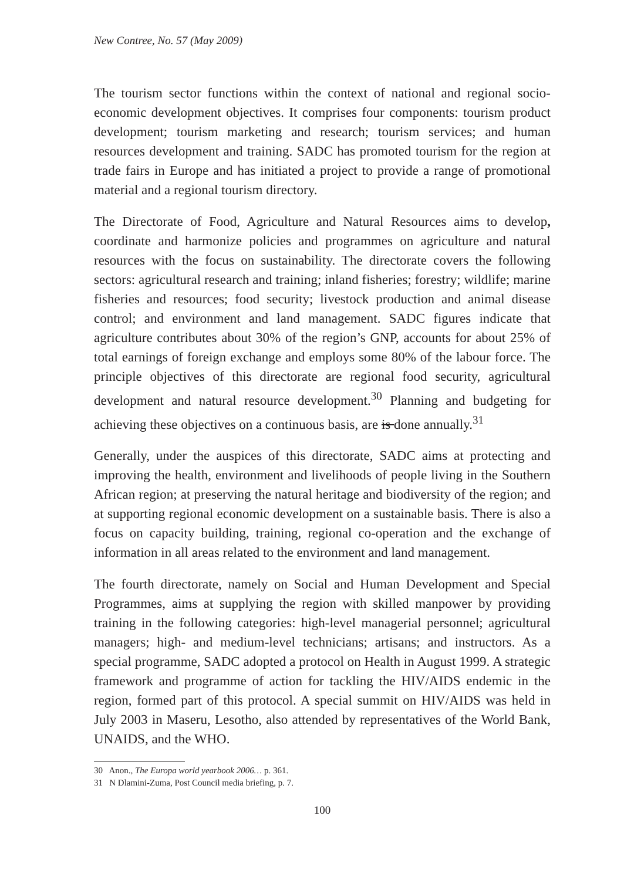New Contree, No. 57 (May 2009)
The tourism sector functions within the context of national and regional socio-economic development objectives. It comprises four components: tourism product development; tourism marketing and research; tourism services; and human resources development and training. SADC has promoted tourism for the region at trade fairs in Europe and has initiated a project to provide a range of promotional material and a regional tourism directory.
The Directorate of Food, Agriculture and Natural Resources aims to develop, coordinate and harmonize policies and programmes on agriculture and natural resources with the focus on sustainability. The directorate covers the following sectors: agricultural research and training; inland fisheries; forestry; wildlife; marine fisheries and resources; food security; livestock production and animal disease control; and environment and land management. SADC figures indicate that agriculture contributes about 30% of the region’s GNP, accounts for about 25% of total earnings of foreign exchange and employs some 80% of the labour force. The principle objectives of this directorate are regional food security, agricultural development and natural resource development.<sup>30</sup> Planning and budgeting for achieving these objectives on a continuous basis, are is done annually.<sup>31</sup>
Generally, under the auspices of this directorate, SADC aims at protecting and improving the health, environment and livelihoods of people living in the Southern African region; at preserving the natural heritage and biodiversity of the region; and at supporting regional economic development on a sustainable basis. There is also a focus on capacity building, training, regional co-operation and the exchange of information in all areas related to the environment and land management.
The fourth directorate, namely on Social and Human Development and Special Programmes, aims at supplying the region with skilled manpower by providing training in the following categories: high-level managerial personnel; agricultural managers; high- and medium-level technicians; artisans; and instructors. As a special programme, SADC adopted a protocol on Health in August 1999. A strategic framework and programme of action for tackling the HIV/AIDS endemic in the region, formed part of this protocol. A special summit on HIV/AIDS was held in July 2003 in Maseru, Lesotho, also attended by representatives of the World Bank, UNAIDS, and the WHO.
30 Anon., The Europa world yearbook 2006… p. 361.
31 N Dlamini-Zuma, Post Council media briefing, p. 7.
100